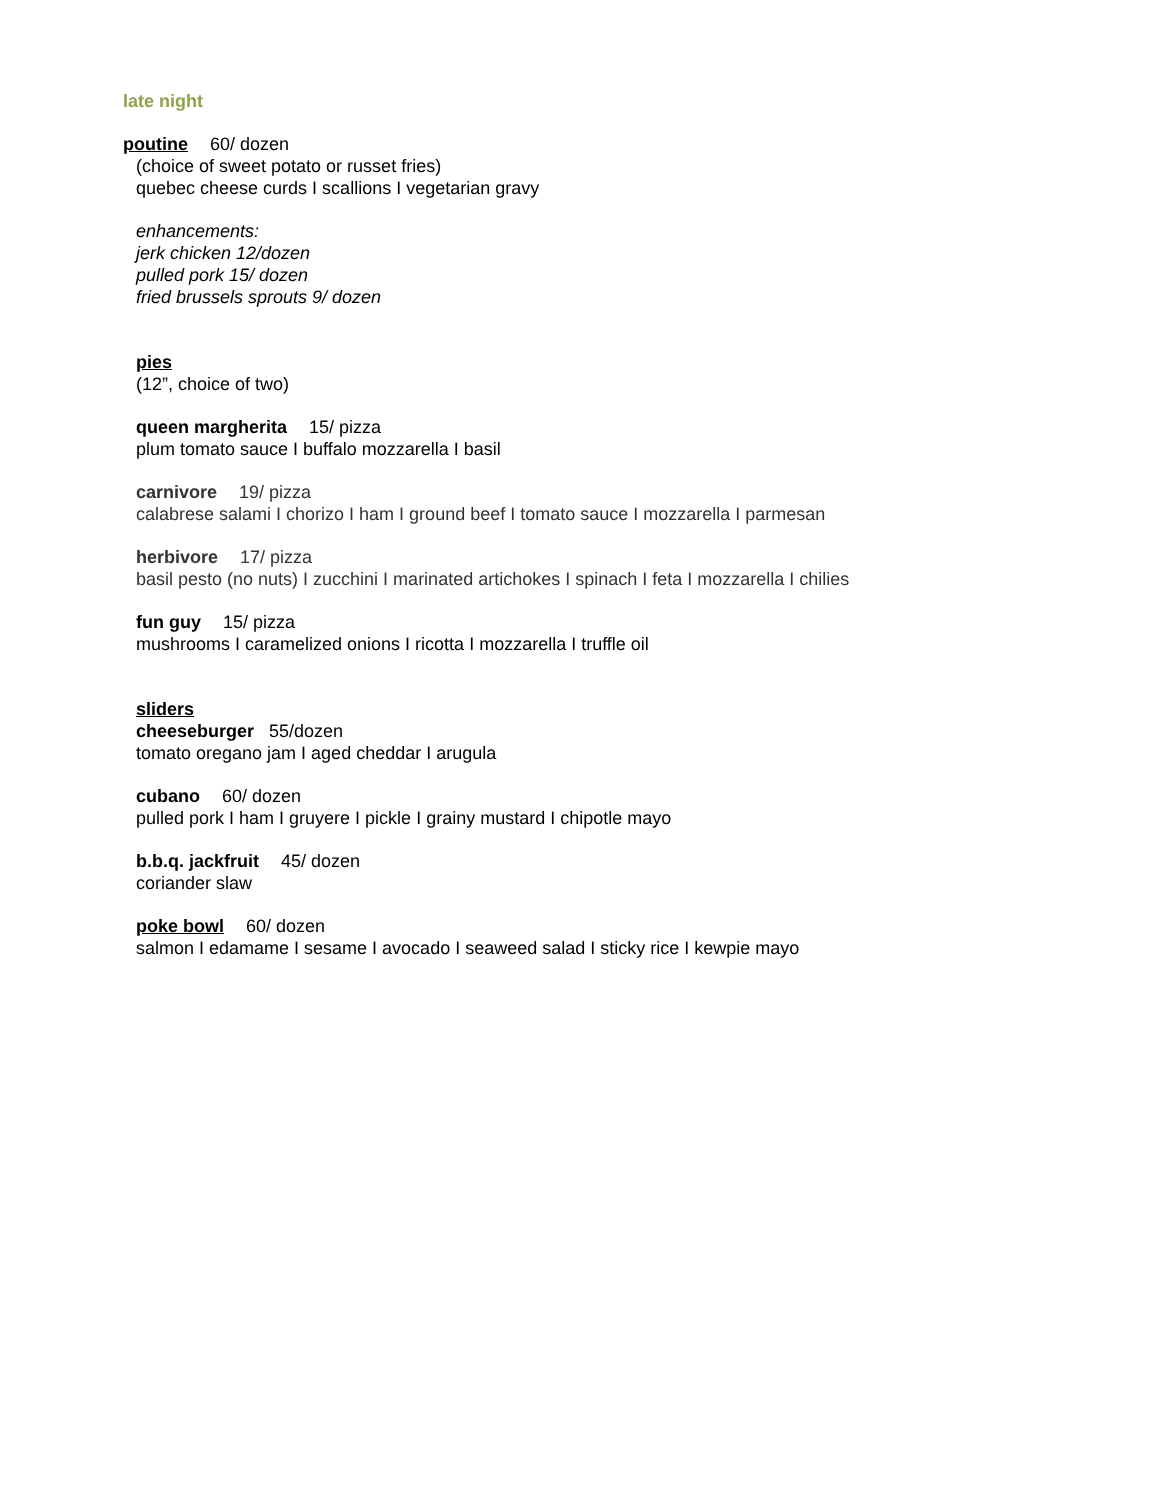late night
poutine 60/ dozen
(choice of sweet potato or russet fries)
quebec cheese curds I scallions I vegetarian gravy
enhancements:
jerk chicken 12/dozen
pulled pork 15/ dozen
fried brussels sprouts 9/ dozen
pies
(12”, choice of two)
queen margherita 15/ pizza
plum tomato sauce I buffalo mozzarella I basil
carnivore 19/ pizza
calabrese salami I chorizo I ham I ground beef I tomato sauce I mozzarella I parmesan
herbivore 17/ pizza
basil pesto (no nuts) I zucchini I marinated artichokes I spinach I feta I mozzarella I chilies
fun guy 15/ pizza
mushrooms I caramelized onions I ricotta I mozzarella I truffle oil
sliders
cheeseburger 55/dozen
tomato oregano jam I aged cheddar I arugula
cubano 60/ dozen
pulled pork I ham I gruyere I pickle I grainy mustard I chipotle mayo
b.b.q. jackfruit 45/ dozen
coriander slaw
poke bowl 60/ dozen
salmon I edamame I sesame I avocado I seaweed salad I sticky rice I kewpie mayo